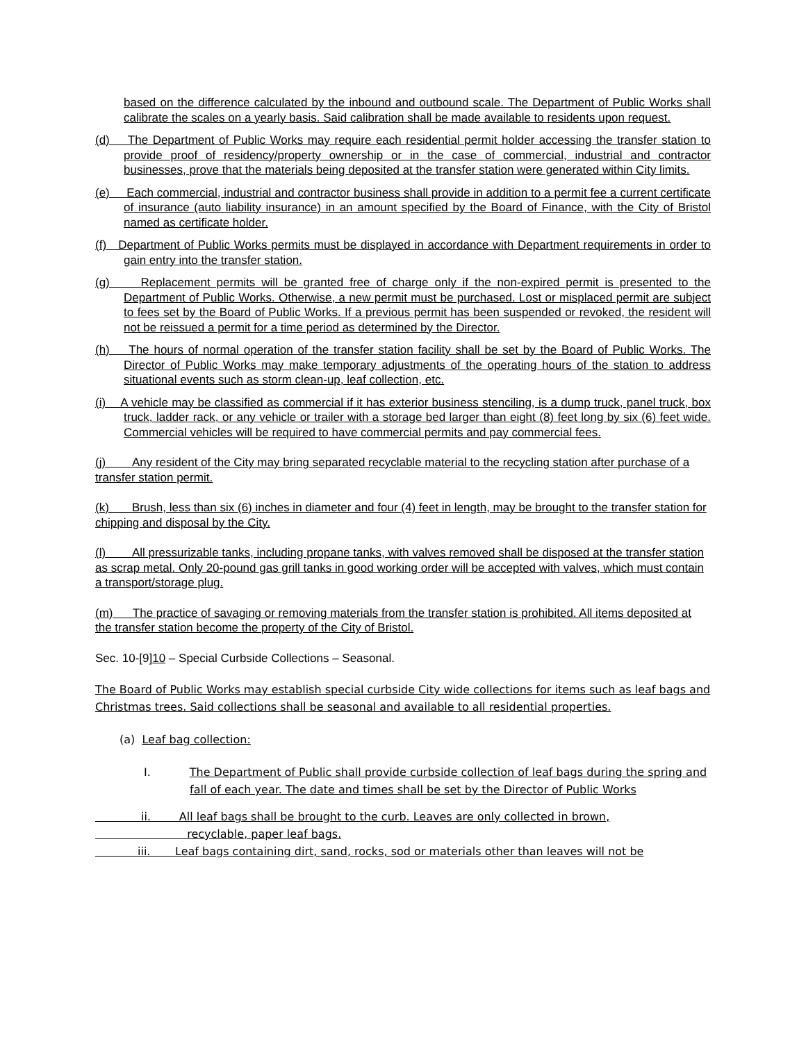based on the difference calculated by the inbound and outbound scale. The Department of Public Works shall calibrate the scales on a yearly basis. Said calibration shall be made available to residents upon request.
(d) The Department of Public Works may require each residential permit holder accessing the transfer station to provide proof of residency/property ownership or in the case of commercial, industrial and contractor businesses, prove that the materials being deposited at the transfer station were generated within City limits.
(e) Each commercial, industrial and contractor business shall provide in addition to a permit fee a current certificate of insurance (auto liability insurance) in an amount specified by the Board of Finance, with the City of Bristol named as certificate holder.
(f) Department of Public Works permits must be displayed in accordance with Department requirements in order to gain entry into the transfer station.
(g) Replacement permits will be granted free of charge only if the non-expired permit is presented to the Department of Public Works. Otherwise, a new permit must be purchased. Lost or misplaced permit are subject to fees set by the Board of Public Works. If a previous permit has been suspended or revoked, the resident will not be reissued a permit for a time period as determined by the Director.
(h) The hours of normal operation of the transfer station facility shall be set by the Board of Public Works. The Director of Public Works may make temporary adjustments of the operating hours of the station to address situational events such as storm clean-up, leaf collection, etc.
(i) A vehicle may be classified as commercial if it has exterior business stenciling, is a dump truck, panel truck, box truck, ladder rack, or any vehicle or trailer with a storage bed larger than eight (8) feet long by six (6) feet wide. Commercial vehicles will be required to have commercial permits and pay commercial fees.
(j) Any resident of the City may bring separated recyclable material to the recycling station after purchase of a transfer station permit.
(k) Brush, less than six (6) inches in diameter and four (4) feet in length, may be brought to the transfer station for chipping and disposal by the City.
(l) All pressurizable tanks, including propane tanks, with valves removed shall be disposed at the transfer station as scrap metal. Only 20-pound gas grill tanks in good working order will be accepted with valves, which must contain a transport/storage plug.
(m) The practice of savaging or removing materials from the transfer station is prohibited. All items deposited at the transfer station become the property of the City of Bristol.
Sec. 10-[9]10 – Special Curbside Collections – Seasonal.
The Board of Public Works may establish special curbside City wide collections for items such as leaf bags and Christmas trees. Said collections shall be seasonal and available to all residential properties.
(a) Leaf bag collection:
I. The Department of Public shall provide curbside collection of leaf bags during the spring and fall of each year. The date and times shall be set by the Director of Public Works
ii. All leaf bags shall be brought to the curb. Leaves are only collected in brown,
recyclable, paper leaf bags.
iii. Leaf bags containing dirt, sand, rocks, sod or materials other than leaves will not be